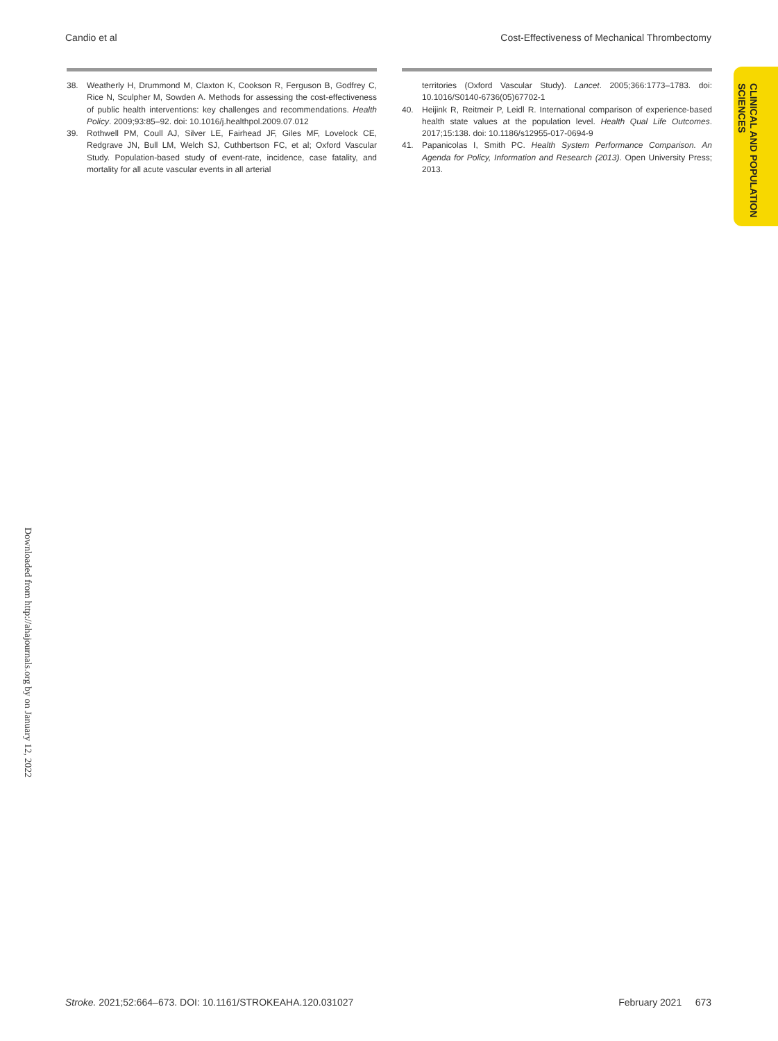Candio et al Cost-Effectiveness of Mechanical Thrombectomy
38. Weatherly H, Drummond M, Claxton K, Cookson R, Ferguson B, Godfrey C, Rice N, Sculpher M, Sowden A. Methods for assessing the cost-effectiveness of public health interventions: key challenges and recommendations. Health Policy. 2009;93:85–92. doi: 10.1016/j.healthpol.2009.07.012
39. Rothwell PM, Coull AJ, Silver LE, Fairhead JF, Giles MF, Lovelock CE, Redgrave JN, Bull LM, Welch SJ, Cuthbertson FC, et al; Oxford Vascular Study. Population-based study of event-rate, incidence, case fatality, and mortality for all acute vascular events in all arterial
territories (Oxford Vascular Study). Lancet. 2005;366:1773–1783. doi: 10.1016/S0140-6736(05)67702-1
40. Heijink R, Reitmeir P, Leidl R. International comparison of experience-based health state values at the population level. Health Qual Life Outcomes. 2017;15:138. doi: 10.1186/s12955-017-0694-9
41. Papanicolas I, Smith PC. Health System Performance Comparison. An Agenda for Policy, Information and Research (2013). Open University Press; 2013.
CLINICAL AND POPULATION
SCIENCES
Downloaded from http://ahajournals.org by on January 12, 2022
Stroke. 2021;52:664–673. DOI: 10.1161/STROKEAHA.120.031027 February 2021 673